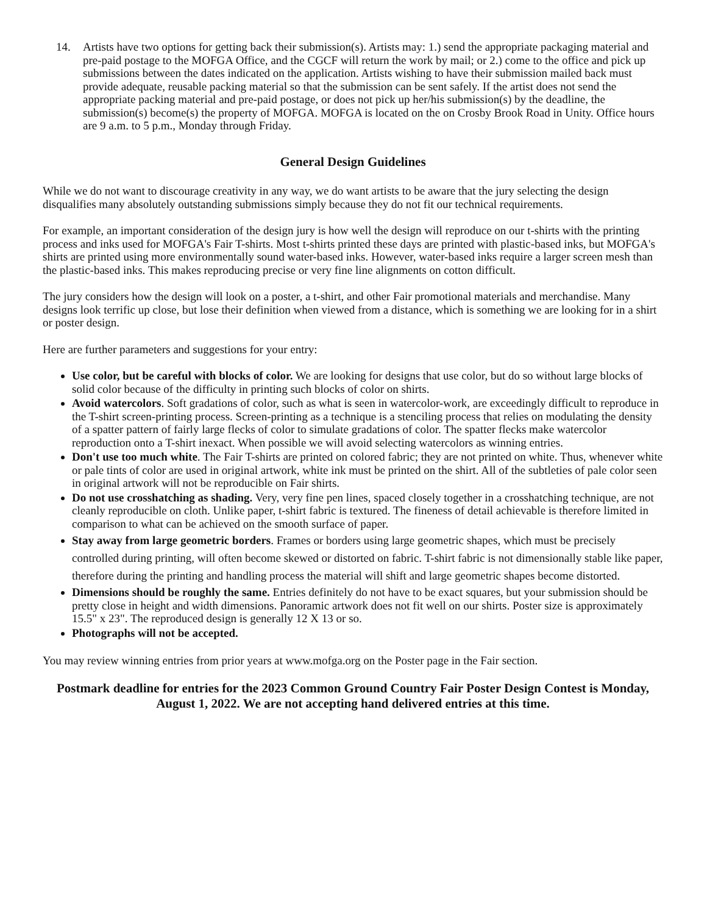14. Artists have two options for getting back their submission(s). Artists may: 1.) send the appropriate packaging material and pre-paid postage to the MOFGA Office, and the CGCF will return the work by mail; or 2.) come to the office and pick up submissions between the dates indicated on the application. Artists wishing to have their submission mailed back must provide adequate, reusable packing material so that the submission can be sent safely. If the artist does not send the appropriate packing material and pre-paid postage, or does not pick up her/his submission(s) by the deadline, the submission(s) become(s) the property of MOFGA. MOFGA is located on the on Crosby Brook Road in Unity. Office hours are 9 a.m. to 5 p.m., Monday through Friday.
General Design Guidelines
While we do not want to discourage creativity in any way, we do want artists to be aware that the jury selecting the design disqualifies many absolutely outstanding submissions simply because they do not fit our technical requirements.
For example, an important consideration of the design jury is how well the design will reproduce on our t-shirts with the printing process and inks used for MOFGA's Fair T-shirts. Most t-shirts printed these days are printed with plastic-based inks, but MOFGA's shirts are printed using more environmentally sound water-based inks. However, water-based inks require a larger screen mesh than the plastic-based inks. This makes reproducing precise or very fine line alignments on cotton difficult.
The jury considers how the design will look on a poster, a t-shirt, and other Fair promotional materials and merchandise. Many designs look terrific up close, but lose their definition when viewed from a distance, which is something we are looking for in a shirt or poster design.
Here are further parameters and suggestions for your entry:
Use color, but be careful with blocks of color. We are looking for designs that use color, but do so without large blocks of solid color because of the difficulty in printing such blocks of color on shirts.
Avoid watercolors. Soft gradations of color, such as what is seen in watercolor-work, are exceedingly difficult to reproduce in the T-shirt screen-printing process. Screen-printing as a technique is a stenciling process that relies on modulating the density of a spatter pattern of fairly large flecks of color to simulate gradations of color. The spatter flecks make watercolor reproduction onto a T-shirt inexact. When possible we will avoid selecting watercolors as winning entries.
Don't use too much white. The Fair T-shirts are printed on colored fabric; they are not printed on white. Thus, whenever white or pale tints of color are used in original artwork, white ink must be printed on the shirt. All of the subtleties of pale color seen in original artwork will not be reproducible on Fair shirts.
Do not use crosshatching as shading. Very, very fine pen lines, spaced closely together in a crosshatching technique, are not cleanly reproducible on cloth. Unlike paper, t-shirt fabric is textured. The fineness of detail achievable is therefore limited in comparison to what can be achieved on the smooth surface of paper.
Stay away from large geometric borders. Frames or borders using large geometric shapes, which must be precisely controlled during printing, will often become skewed or distorted on fabric. T-shirt fabric is not dimensionally stable like paper, therefore during the printing and handling process the material will shift and large geometric shapes become distorted.
Dimensions should be roughly the same. Entries definitely do not have to be exact squares, but your submission should be pretty close in height and width dimensions. Panoramic artwork does not fit well on our shirts. Poster size is approximately 15.5" x 23". The reproduced design is generally 12 X 13 or so.
Photographs will not be accepted.
You may review winning entries from prior years at www.mofga.org on the Poster page in the Fair section.
Postmark deadline for entries for the 2023 Common Ground Country Fair Poster Design Contest is Monday, August 1, 2022. We are not accepting hand delivered entries at this time.